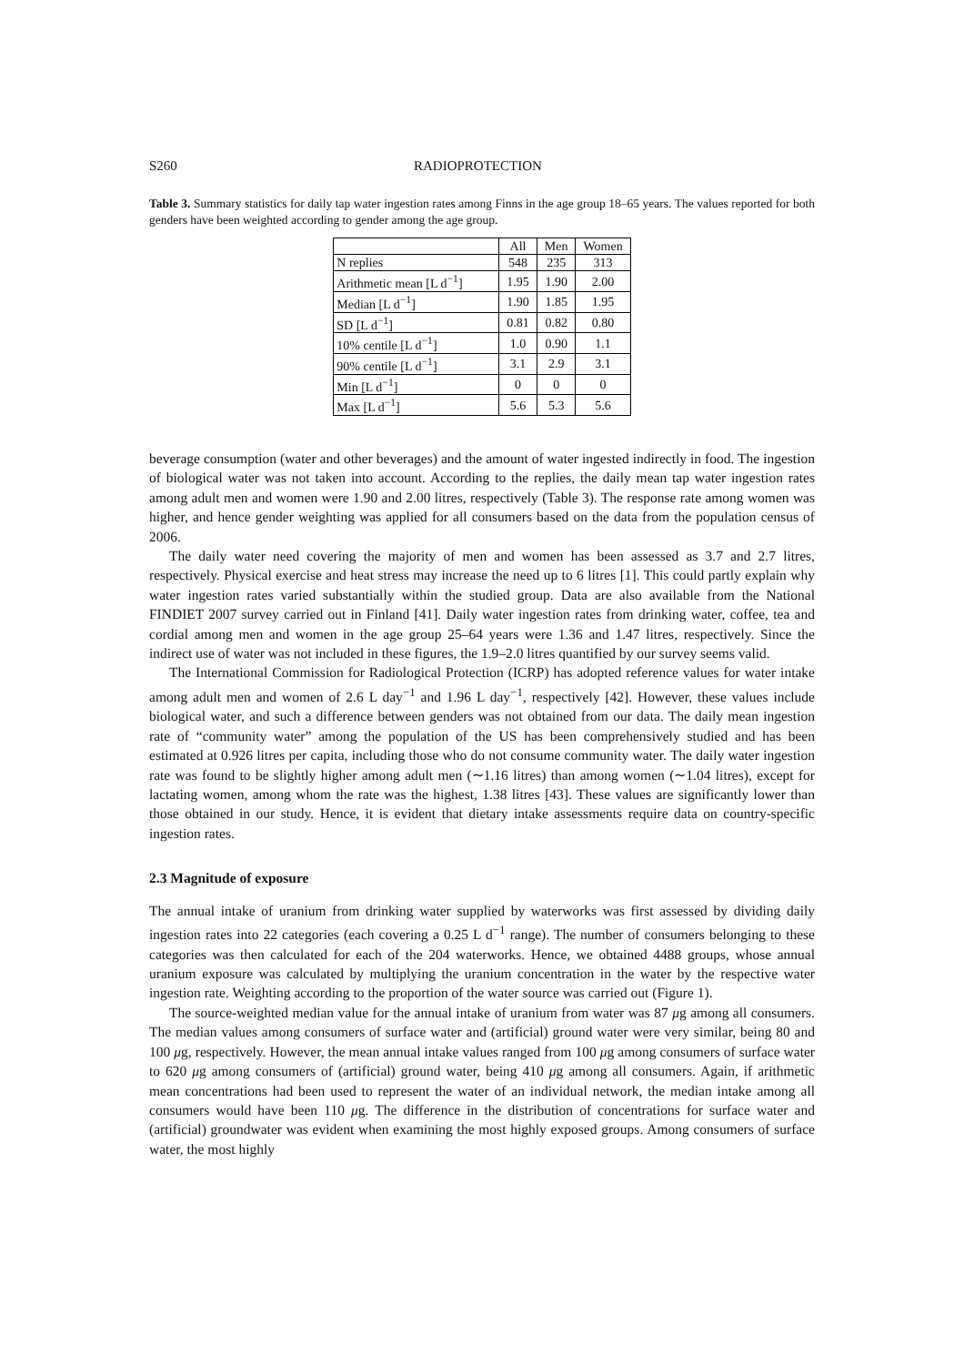S260 RADIOPROTECTION
Table 3. Summary statistics for daily tap water ingestion rates among Finns in the age group 18–65 years. The values reported for both genders have been weighted according to gender among the age group.
| | All | Men | Women |
| --- | --- | --- | --- |
| N replies | 548 | 235 | 313 |
| Arithmetic mean [L d<sup>−1</sup>] | 1.95 | 1.90 | 2.00 |
| Median [L d<sup>−1</sup>] | 1.90 | 1.85 | 1.95 |
| SD [L d<sup>−1</sup>] | 0.81 | 0.82 | 0.80 |
| 10% centile [L d<sup>−1</sup>] | 1.0 | 0.90 | 1.1 |
| 90% centile [L d<sup>−1</sup>] | 3.1 | 2.9 | 3.1 |
| Min [L d<sup>−1</sup>] | 0 | 0 | 0 |
| Max [L d<sup>−1</sup>] | 5.6 | 5.3 | 5.6 |
beverage consumption (water and other beverages) and the amount of water ingested indirectly in food. The ingestion of biological water was not taken into account. According to the replies, the daily mean tap water ingestion rates among adult men and women were 1.90 and 2.00 litres, respectively (Table 3). The response rate among women was higher, and hence gender weighting was applied for all consumers based on the data from the population census of 2006.
The daily water need covering the majority of men and women has been assessed as 3.7 and 2.7 litres, respectively. Physical exercise and heat stress may increase the need up to 6 litres [1]. This could partly explain why water ingestion rates varied substantially within the studied group. Data are also available from the National FINDIET 2007 survey carried out in Finland [41]. Daily water ingestion rates from drinking water, coffee, tea and cordial among men and women in the age group 25–64 years were 1.36 and 1.47 litres, respectively. Since the indirect use of water was not included in these figures, the 1.9–2.0 litres quantified by our survey seems valid.
The International Commission for Radiological Protection (ICRP) has adopted reference values for water intake among adult men and women of 2.6 L day<sup>−1</sup> and 1.96 L day<sup>−1</sup>, respectively [42]. However, these values include biological water, and such a difference between genders was not obtained from our data. The daily mean ingestion rate of “community water” among the population of the US has been comprehensively studied and has been estimated at 0.926 litres per capita, including those who do not consume community water. The daily water ingestion rate was found to be slightly higher among adult men (∼1.16 litres) than among women (∼1.04 litres), except for lactating women, among whom the rate was the highest, 1.38 litres [43]. These values are significantly lower than those obtained in our study. Hence, it is evident that dietary intake assessments require data on country-specific ingestion rates.
2.3 Magnitude of exposure
The annual intake of uranium from drinking water supplied by waterworks was first assessed by dividing daily ingestion rates into 22 categories (each covering a 0.25 L d<sup>−1</sup> range). The number of consumers belonging to these categories was then calculated for each of the 204 waterworks. Hence, we obtained 4488 groups, whose annual uranium exposure was calculated by multiplying the uranium concentration in the water by the respective water ingestion rate. Weighting according to the proportion of the water source was carried out (Figure 1).
The source-weighted median value for the annual intake of uranium from water was 87 μg among all consumers. The median values among consumers of surface water and (artificial) ground water were very similar, being 80 and 100 μg, respectively. However, the mean annual intake values ranged from 100 μg among consumers of surface water to 620 μg among consumers of (artificial) ground water, being 410 μg among all consumers. Again, if arithmetic mean concentrations had been used to represent the water of an individual network, the median intake among all consumers would have been 110 μg. The difference in the distribution of concentrations for surface water and (artificial) groundwater was evident when examining the most highly exposed groups. Among consumers of surface water, the most highly